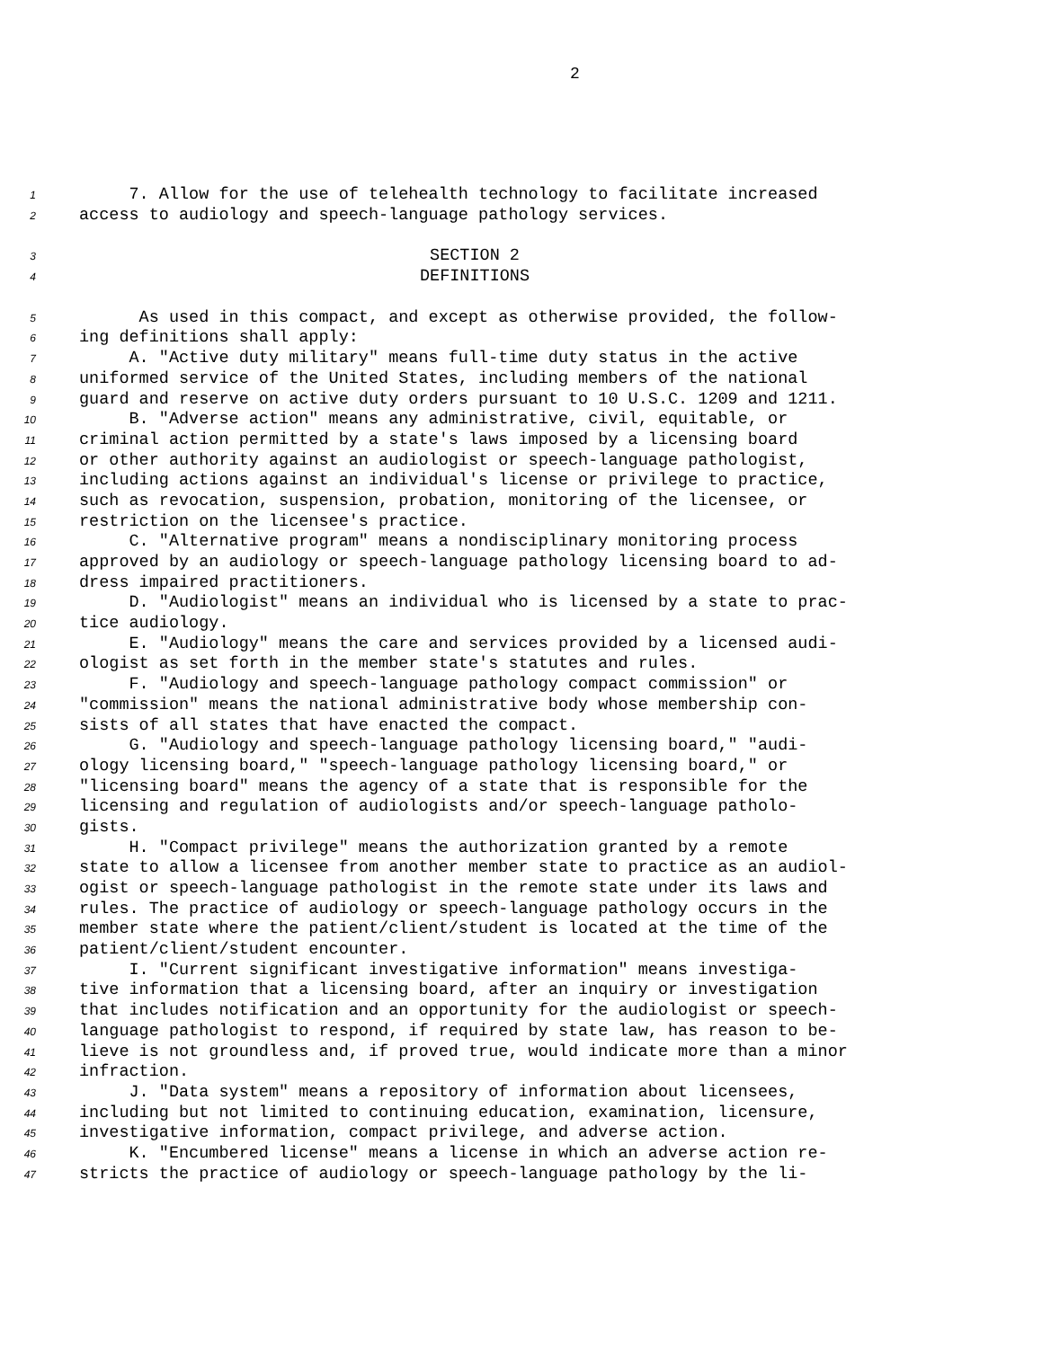2
1
7. Allow for the use of telehealth technology to facilitate increased
2
access to audiology and speech-language pathology services.
3
SECTION 2
4
DEFINITIONS
5
As used in this compact, and except as otherwise provided, the follow-
6
ing definitions shall apply:
7
A. "Active duty military" means full-time duty status in the active
8
uniformed service of the United States, including members of the national
9
guard and reserve on active duty orders pursuant to 10 U.S.C. 1209 and 1211.
10
B. "Adverse action" means any administrative, civil, equitable, or
11
criminal action permitted by a state's laws imposed by a licensing board
12
or other authority against an audiologist or speech-language pathologist,
13
including actions against an individual's license or privilege to practice,
14
such as revocation, suspension, probation, monitoring of the licensee, or
15
restriction on the licensee's practice.
16
C. "Alternative program" means a nondisciplinary monitoring process
17
approved by an audiology or speech-language pathology licensing board to ad-
18
dress impaired practitioners.
19
D. "Audiologist" means an individual who is licensed by a state to prac-
20
tice audiology.
21
E. "Audiology" means the care and services provided by a licensed audi-
22
ologist as set forth in the member state's statutes and rules.
23
F. "Audiology and speech-language pathology compact commission" or
24
"commission" means the national administrative body whose membership con-
25
sists of all states that have enacted the compact.
26
G. "Audiology and speech-language pathology licensing board," "audi-
27
ology licensing board," "speech-language pathology licensing board," or
28
"licensing board" means the agency of a state that is responsible for the
29
licensing and regulation of audiologists and/or speech-language patholo-
30
gists.
31
H. "Compact privilege" means the authorization granted by a remote
32
state to allow a licensee from another member state to practice as an audiol-
33
ogist or speech-language pathologist in the remote state under its laws and
34
rules. The practice of audiology or speech-language pathology occurs in the
35
member state where the patient/client/student is located at the time of the
36
patient/client/student encounter.
37
I. "Current significant investigative information" means investiga-
38
tive information that a licensing board, after an inquiry or investigation
39
that includes notification and an opportunity for the audiologist or speech-
40
language pathologist to respond, if required by state law, has reason to be-
41
lieve is not groundless and, if proved true, would indicate more than a minor
42
infraction.
43
J. "Data system" means a repository of information about licensees,
44
including but not limited to continuing education, examination, licensure,
45
investigative information, compact privilege, and adverse action.
46
K. "Encumbered license" means a license in which an adverse action re-
47
stricts the practice of audiology or speech-language pathology by the li-